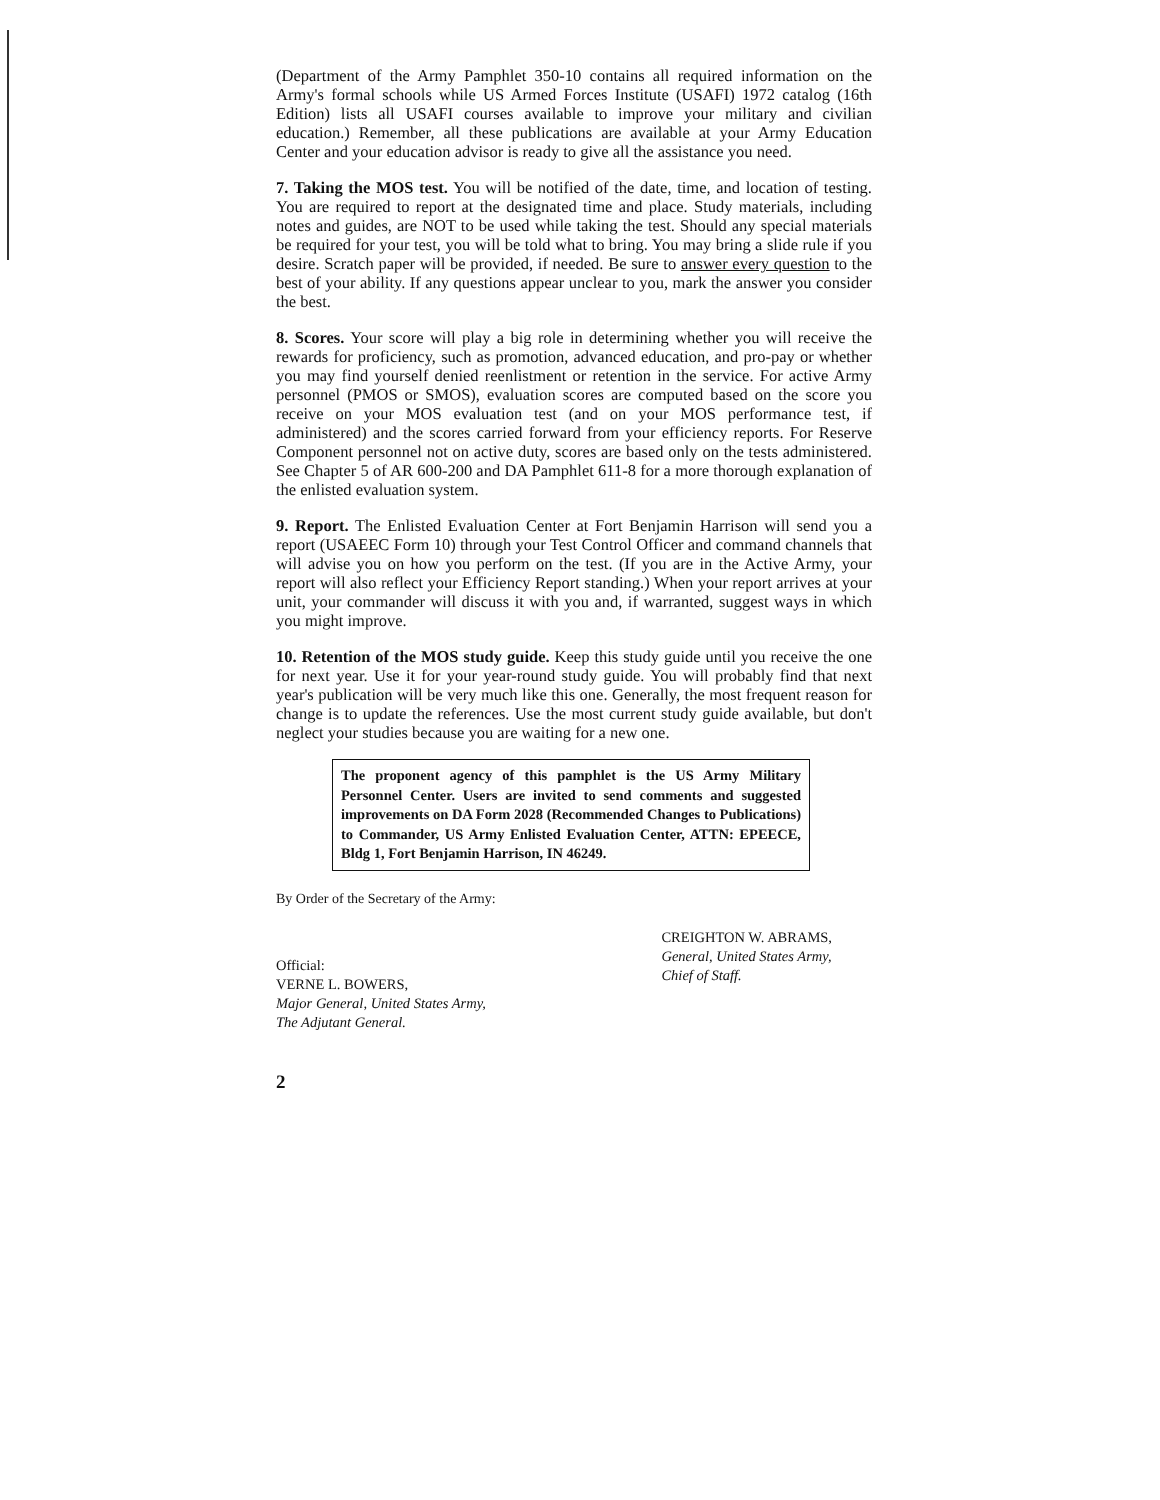(Department of the Army Pamphlet 350-10 contains all required information on the Army's formal schools while US Armed Forces Institute (USAFI) 1972 catalog (16th Edition) lists all USAFI courses available to improve your military and civilian education.) Remember, all these publications are available at your Army Education Center and your education advisor is ready to give all the assistance you need.
7. Taking the MOS test. You will be notified of the date, time, and location of testing. You are required to report at the designated time and place. Study materials, including notes and guides, are NOT to be used while taking the test. Should any special materials be required for your test, you will be told what to bring. You may bring a slide rule if you desire. Scratch paper will be provided, if needed. Be sure to answer every question to the best of your ability. If any questions appear unclear to you, mark the answer you consider the best.
8. Scores. Your score will play a big role in determining whether you will receive the rewards for proficiency, such as promotion, advanced education, and pro-pay or whether you may find yourself denied reenlistment or retention in the service. For active Army personnel (PMOS or SMOS), evaluation scores are computed based on the score you receive on your MOS evaluation test (and on your MOS performance test, if administered) and the scores carried forward from your efficiency reports. For Reserve Component personnel not on active duty, scores are based only on the tests administered. See Chapter 5 of AR 600-200 and DA Pamphlet 611-8 for a more thorough explanation of the enlisted evaluation system.
9. Report. The Enlisted Evaluation Center at Fort Benjamin Harrison will send you a report (USAEEC Form 10) through your Test Control Officer and command channels that will advise you on how you perform on the test. (If you are in the Active Army, your report will also reflect your Efficiency Report standing.) When your report arrives at your unit, your commander will discuss it with you and, if warranted, suggest ways in which you might improve.
10. Retention of the MOS study guide. Keep this study guide until you receive the one for next year. Use it for your year-round study guide. You will probably find that next year's publication will be very much like this one. Generally, the most frequent reason for change is to update the references. Use the most current study guide available, but don't neglect your studies because you are waiting for a new one.
The proponent agency of this pamphlet is the US Army Military Personnel Center. Users are invited to send comments and suggested improvements on DA Form 2028 (Recommended Changes to Publications) to Commander, US Army Enlisted Evaluation Center, ATTN: EPEECE, Bldg 1, Fort Benjamin Harrison, IN 46249.
By Order of the Secretary of the Army:
Official:
VERNE L. BOWERS,
Major General, United States Army,
The Adjutant General.
CREIGHTON W. ABRAMS,
General, United States Army,
Chief of Staff.
2